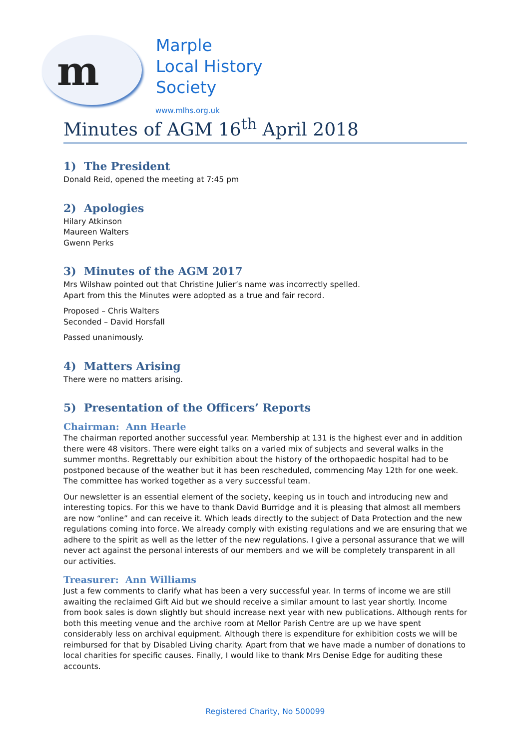m
Marple
Local History
Society
www.mlhs.org.uk
Minutes of AGM 16<sup>th</sup> April 2018
1) The President
Donald Reid, opened the meeting at 7:45 pm
2) Apologies
Hilary Atkinson
Maureen Walters
Gwenn Perks
3) Minutes of the AGM 2017
Mrs Wilshaw pointed out that Christine Julier’s name was incorrectly spelled.
Apart from this the Minutes were adopted as a true and fair record.
Proposed – Chris Walters
Seconded – David Horsfall
Passed unanimously.
4) Matters Arising
There were no matters arising.
5) Presentation of the Officers’ Reports
Chairman: Ann Hearle
The chairman reported another successful year. Membership at 131 is the highest ever and in addition there were 48 visitors. There were eight talks on a varied mix of subjects and several walks in the summer months. Regrettably our exhibition about the history of the orthopaedic hospital had to be postponed because of the weather but it has been rescheduled, commencing May 12th for one week. The committee has worked together as a very successful team.
Our newsletter is an essential element of the society, keeping us in touch and introducing new and interesting topics. For this we have to thank David Burridge and it is pleasing that almost all members are now “online” and can receive it. Which leads directly to the subject of Data Protection and the new regulations coming into force. We already comply with existing regulations and we are ensuring that we adhere to the spirit as well as the letter of the new regulations. I give a personal assurance that we will never act against the personal interests of our members and we will be completely transparent in all our activities.
Treasurer: Ann Williams
Just a few comments to clarify what has been a very successful year. In terms of income we are still awaiting the reclaimed Gift Aid but we should receive a similar amount to last year shortly. Income from book sales is down slightly but should increase next year with new publications. Although rents for both this meeting venue and the archive room at Mellor Parish Centre are up we have spent considerably less on archival equipment. Although there is expenditure for exhibition costs we will be reimbursed for that by Disabled Living charity. Apart from that we have made a number of donations to local charities for specific causes. Finally, I would like to thank Mrs Denise Edge for auditing these accounts.
Registered Charity, No 500099